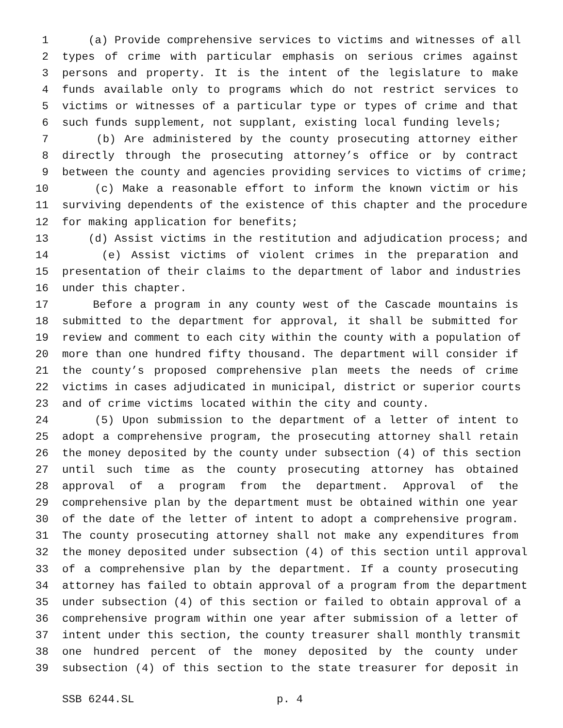1 (a) Provide comprehensive services to victims and witnesses of all
2 types of crime with particular emphasis on serious crimes against
3 persons and property. It is the intent of the legislature to make
4 funds available only to programs which do not restrict services to
5 victims or witnesses of a particular type or types of crime and that
6 such funds supplement, not supplant, existing local funding levels;
7 (b) Are administered by the county prosecuting attorney either
8 directly through the prosecuting attorney’s office or by contract
9 between the county and agencies providing services to victims of crime;
10 (c) Make a reasonable effort to inform the known victim or his
11 surviving dependents of the existence of this chapter and the procedure
12 for making application for benefits;
13 (d) Assist victims in the restitution and adjudication process; and
14 (e) Assist victims of violent crimes in the preparation and
15 presentation of their claims to the department of labor and industries
16 under this chapter.
17 Before a program in any county west of the Cascade mountains is
18 submitted to the department for approval, it shall be submitted for
19 review and comment to each city within the county with a population of
20 more than one hundred fifty thousand. The department will consider if
21 the county’s proposed comprehensive plan meets the needs of crime
22 victims in cases adjudicated in municipal, district or superior courts
23 and of crime victims located within the city and county.
24 (5) Upon submission to the department of a letter of intent to
25 adopt a comprehensive program, the prosecuting attorney shall retain
26 the money deposited by the county under subsection (4) of this section
27 until such time as the county prosecuting attorney has obtained
28 approval of a program from the department. Approval of the
29 comprehensive plan by the department must be obtained within one year
30 of the date of the letter of intent to adopt a comprehensive program.
31 The county prosecuting attorney shall not make any expenditures from
32 the money deposited under subsection (4) of this section until approval
33 of a comprehensive plan by the department. If a county prosecuting
34 attorney has failed to obtain approval of a program from the department
35 under subsection (4) of this section or failed to obtain approval of a
36 comprehensive program within one year after submission of a letter of
37 intent under this section, the county treasurer shall monthly transmit
38 one hundred percent of the money deposited by the county under
39 subsection (4) of this section to the state treasurer for deposit in
SSB 6244.SL p. 4